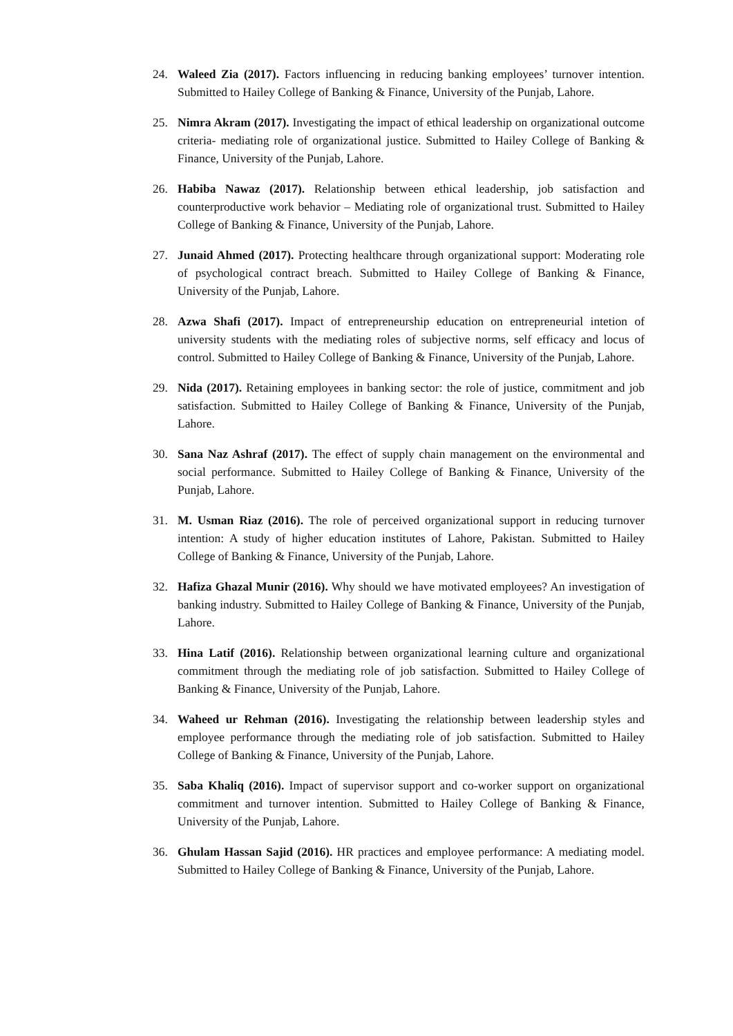24. Waleed Zia (2017). Factors influencing in reducing banking employees’ turnover intention. Submitted to Hailey College of Banking & Finance, University of the Punjab, Lahore.
25. Nimra Akram (2017). Investigating the impact of ethical leadership on organizational outcome criteria- mediating role of organizational justice. Submitted to Hailey College of Banking & Finance, University of the Punjab, Lahore.
26. Habiba Nawaz (2017). Relationship between ethical leadership, job satisfaction and counterproductive work behavior – Mediating role of organizational trust. Submitted to Hailey College of Banking & Finance, University of the Punjab, Lahore.
27. Junaid Ahmed (2017). Protecting healthcare through organizational support: Moderating role of psychological contract breach. Submitted to Hailey College of Banking & Finance, University of the Punjab, Lahore.
28. Azwa Shafi (2017). Impact of entrepreneurship education on entrepreneurial intetion of university students with the mediating roles of subjective norms, self efficacy and locus of control. Submitted to Hailey College of Banking & Finance, University of the Punjab, Lahore.
29. Nida (2017). Retaining employees in banking sector: the role of justice, commitment and job satisfaction. Submitted to Hailey College of Banking & Finance, University of the Punjab, Lahore.
30. Sana Naz Ashraf (2017). The effect of supply chain management on the environmental and social performance. Submitted to Hailey College of Banking & Finance, University of the Punjab, Lahore.
31. M. Usman Riaz (2016). The role of perceived organizational support in reducing turnover intention: A study of higher education institutes of Lahore, Pakistan. Submitted to Hailey College of Banking & Finance, University of the Punjab, Lahore.
32. Hafiza Ghazal Munir (2016). Why should we have motivated employees? An investigation of banking industry. Submitted to Hailey College of Banking & Finance, University of the Punjab, Lahore.
33. Hina Latif (2016). Relationship between organizational learning culture and organizational commitment through the mediating role of job satisfaction. Submitted to Hailey College of Banking & Finance, University of the Punjab, Lahore.
34. Waheed ur Rehman (2016). Investigating the relationship between leadership styles and employee performance through the mediating role of job satisfaction. Submitted to Hailey College of Banking & Finance, University of the Punjab, Lahore.
35. Saba Khaliq (2016). Impact of supervisor support and co-worker support on organizational commitment and turnover intention. Submitted to Hailey College of Banking & Finance, University of the Punjab, Lahore.
36. Ghulam Hassan Sajid (2016). HR practices and employee performance: A mediating model. Submitted to Hailey College of Banking & Finance, University of the Punjab, Lahore.